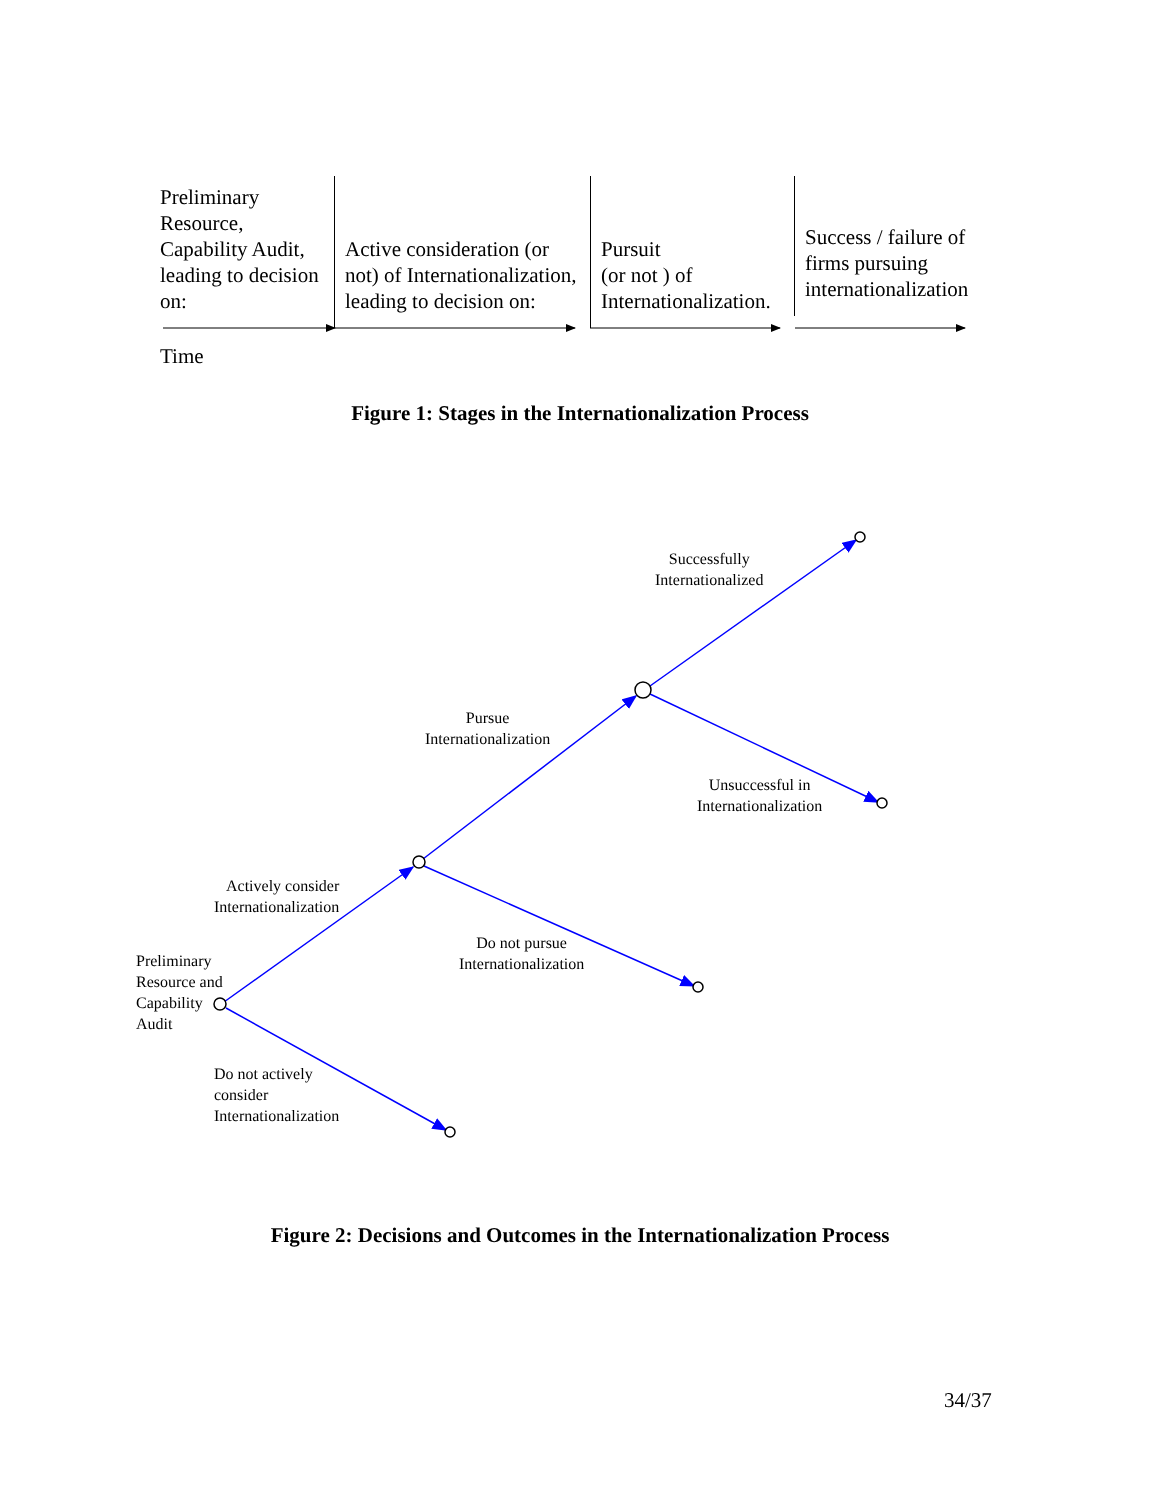Preliminary Resource, Capability Audit, leading to decision on:
Active consideration (or not) of Internationalization, leading to decision on:
Pursuit
(or not ) of Internationalization.
Success / failure of firms pursuing internationalization
Time
Figure 1: Stages in the Internationalization Process
Successfully
Internationalized
Pursue
Internationalization
Unsuccessful in
Internationalization
Actively consider
Internationalization
Do not pursue
Internationalization
Preliminary
Resource and
Capability
Audit
Do not actively
consider
Internationalization
Figure 2: Decisions and Outcomes in the Internationalization Process
34/37